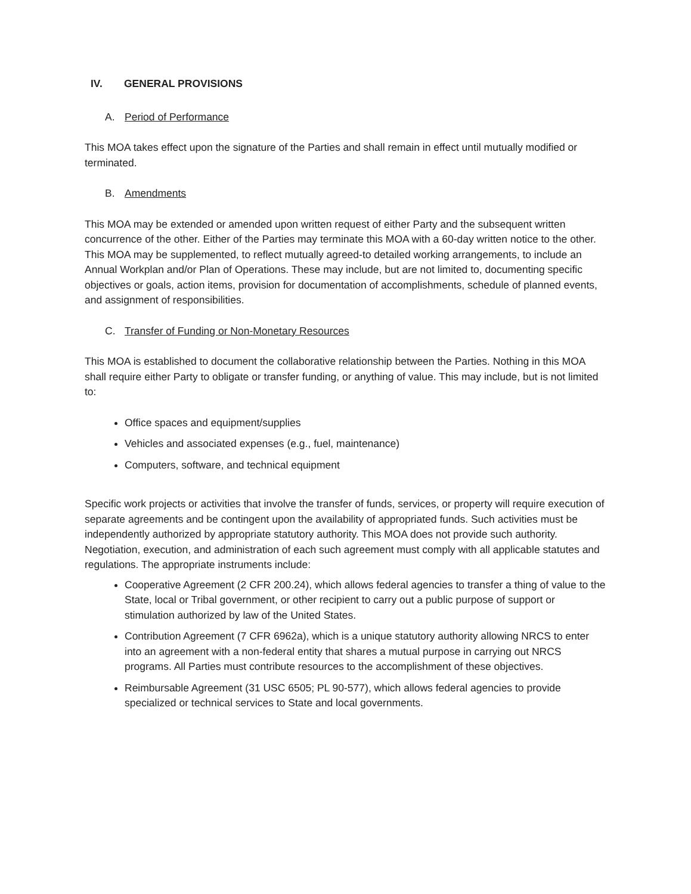IV. GENERAL PROVISIONS
A. Period of Performance
This MOA takes effect upon the signature of the Parties and shall remain in effect until mutually modified or terminated.
B. Amendments
This MOA may be extended or amended upon written request of either Party and the subsequent written concurrence of the other. Either of the Parties may terminate this MOA with a 60-day written notice to the other.
This MOA may be supplemented, to reflect mutually agreed-to detailed working arrangements, to include an Annual Workplan and/or Plan of Operations. These may include, but are not limited to, documenting specific objectives or goals, action items, provision for documentation of accomplishments, schedule of planned events, and assignment of responsibilities.
C. Transfer of Funding or Non-Monetary Resources
This MOA is established to document the collaborative relationship between the Parties. Nothing in this MOA shall require either Party to obligate or transfer funding, or anything of value. This may include, but is not limited to:
Office spaces and equipment/supplies
Vehicles and associated expenses (e.g., fuel, maintenance)
Computers, software, and technical equipment
Specific work projects or activities that involve the transfer of funds, services, or property will require execution of separate agreements and be contingent upon the availability of appropriated funds. Such activities must be independently authorized by appropriate statutory authority. This MOA does not provide such authority. Negotiation, execution, and administration of each such agreement must comply with all applicable statutes and regulations. The appropriate instruments include:
Cooperative Agreement (2 CFR 200.24), which allows federal agencies to transfer a thing of value to the State, local or Tribal government, or other recipient to carry out a public purpose of support or stimulation authorized by law of the United States.
Contribution Agreement (7 CFR 6962a), which is a unique statutory authority allowing NRCS to enter into an agreement with a non-federal entity that shares a mutual purpose in carrying out NRCS programs. All Parties must contribute resources to the accomplishment of these objectives.
Reimbursable Agreement (31 USC 6505; PL 90-577), which allows federal agencies to provide specialized or technical services to State and local governments.